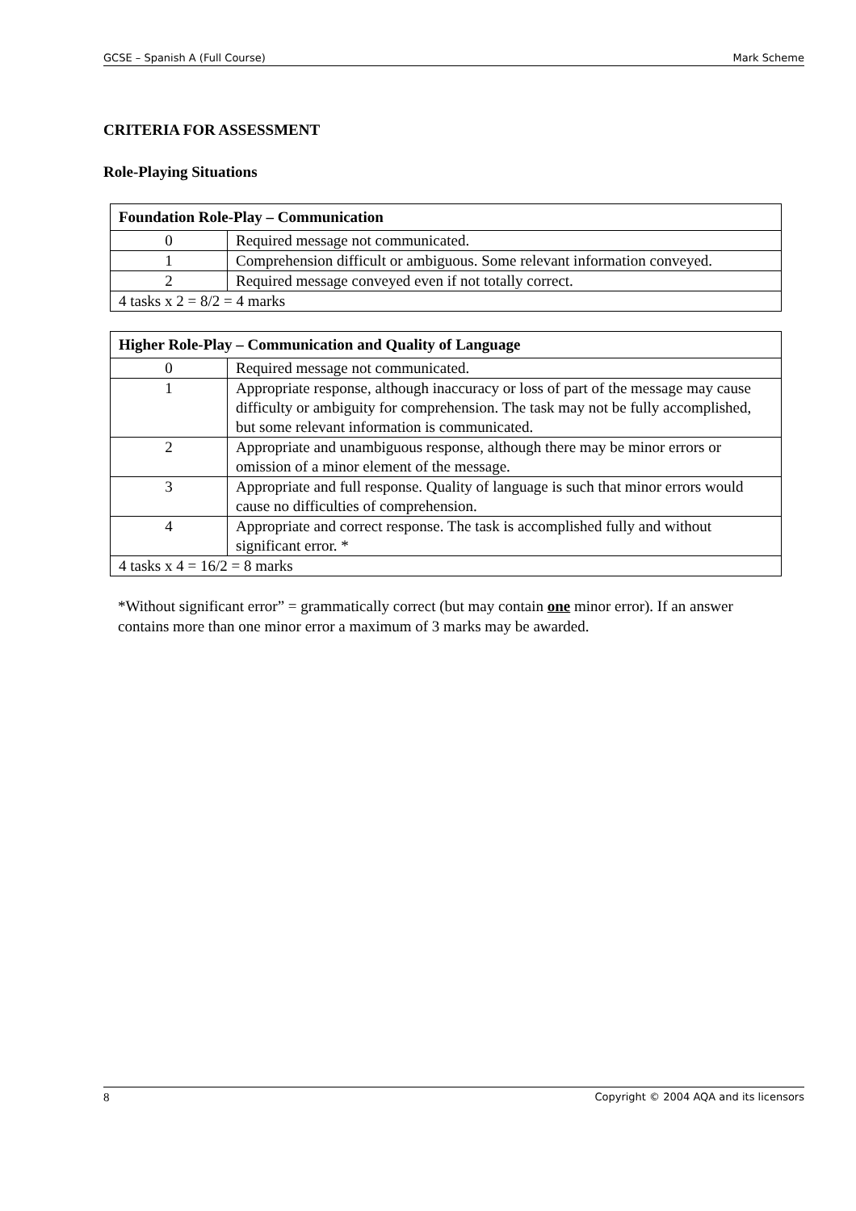GCSE – Spanish A (Full Course) Mark Scheme
CRITERIA FOR ASSESSMENT
Role-Playing Situations
| Foundation Role-Play – Communication | |
| --- | --- |
| 0 | Required message not communicated. |
| 1 | Comprehension difficult or ambiguous. Some relevant information conveyed. |
| 2 | Required message conveyed even if not totally correct. |
| 4 tasks x 2 = 8/2 = 4 marks | |
| Higher Role-Play – Communication and Quality of Language | |
| --- | --- |
| 0 | Required message not communicated. |
| 1 | Appropriate response, although inaccuracy or loss of part of the message may cause difficulty or ambiguity for comprehension. The task may not be fully accomplished, but some relevant information is communicated. |
| 2 | Appropriate and unambiguous response, although there may be minor errors or omission of a minor element of the message. |
| 3 | Appropriate and full response. Quality of language is such that minor errors would cause no difficulties of comprehension. |
| 4 | Appropriate and correct response. The task is accomplished fully and without significant error. * |
| 4 tasks x 4 = 16/2 = 8 marks | |
*Without significant error” = grammatically correct (but may contain one minor error). If an answer contains more than one minor error a maximum of 3 marks may be awarded.
8 Copyright © 2004 AQA and its licensors